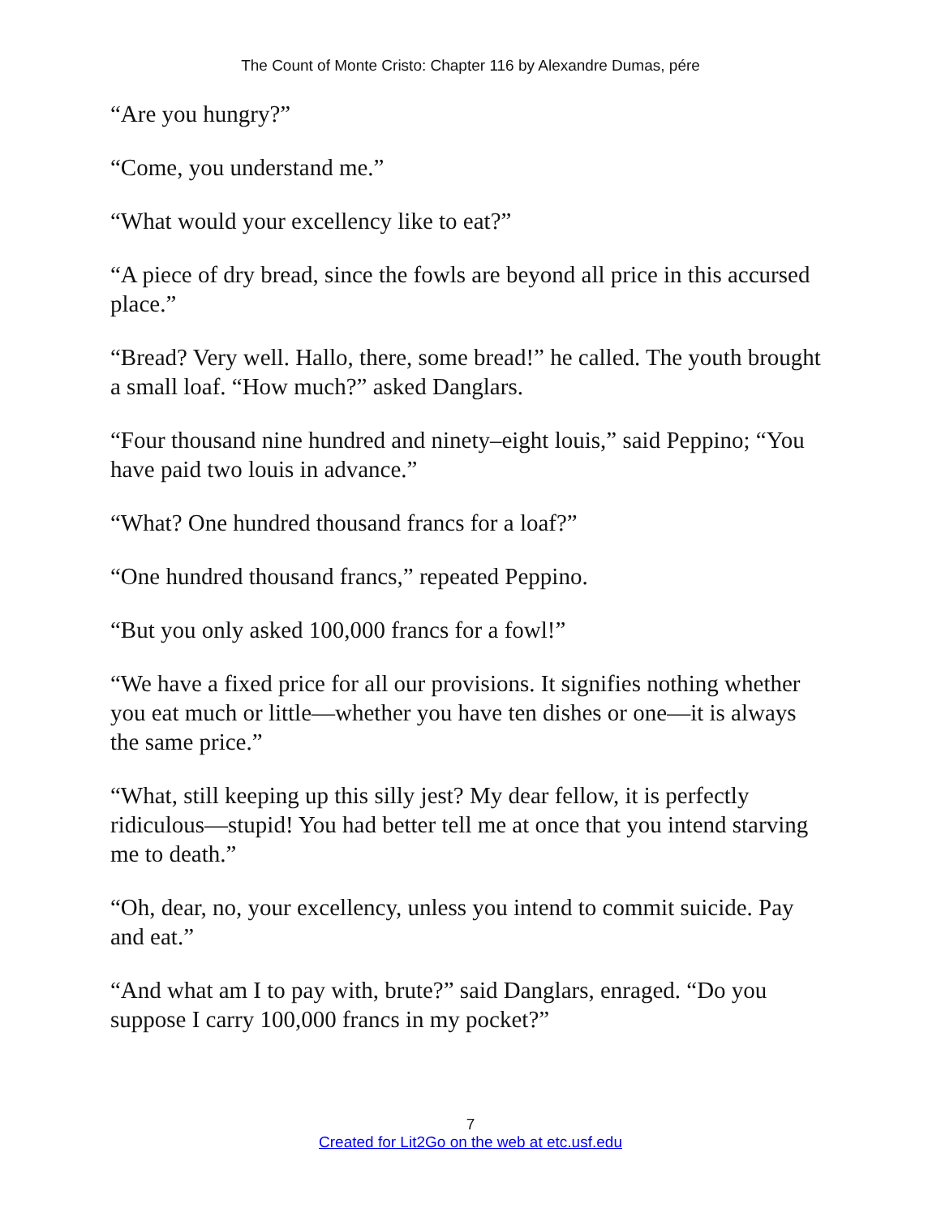The Count of Monte Cristo: Chapter 116 by Alexandre Dumas, pére
“Are you hungry?”
“Come, you understand me.”
“What would your excellency like to eat?”
“A piece of dry bread, since the fowls are beyond all price in this accursed place.”
“Bread? Very well. Hallo, there, some bread!” he called. The youth brought a small loaf. “How much?” asked Danglars.
“Four thousand nine hundred and ninety–eight louis,” said Peppino; “You have paid two louis in advance.”
“What? One hundred thousand francs for a loaf?”
“One hundred thousand francs,” repeated Peppino.
“But you only asked 100,000 francs for a fowl!”
“We have a fixed price for all our provisions. It signifies nothing whether you eat much or little—whether you have ten dishes or one—it is always the same price.”
“What, still keeping up this silly jest? My dear fellow, it is perfectly ridiculous—stupid! You had better tell me at once that you intend starving me to death.”
“Oh, dear, no, your excellency, unless you intend to commit suicide. Pay and eat.”
“And what am I to pay with, brute?” said Danglars, enraged. “Do you suppose I carry 100,000 francs in my pocket?”
7
Created for Lit2Go on the web at etc.usf.edu